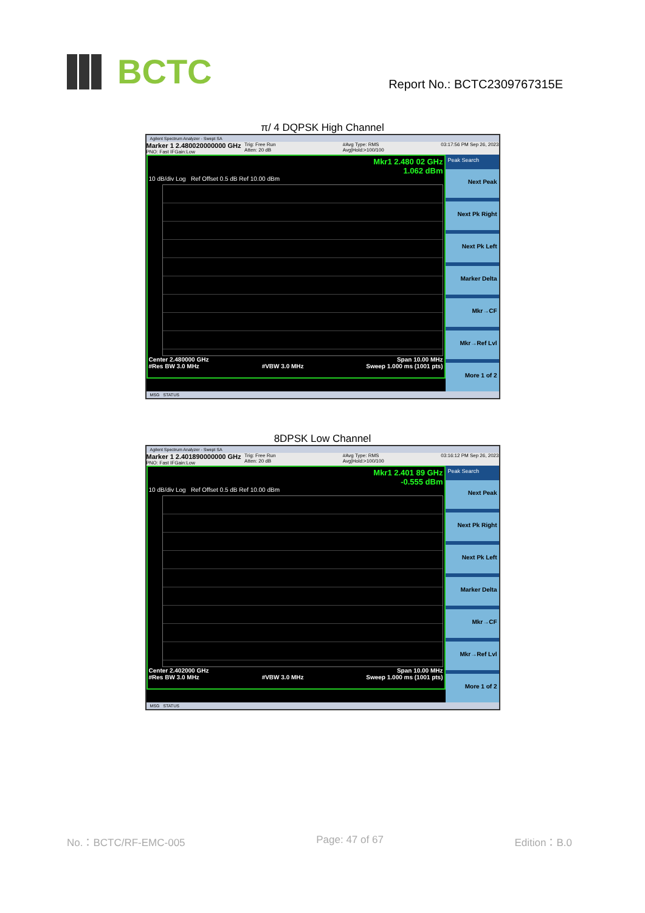BCTC
Report No.: BCTC2309767315E
π/ 4 DQPSK High Channel
Agilent Spectrum Analyzer - Swept SA
Marker 1 2.480020000000 GHz
PNO: Fast IFGain:Low
Trig: Free Run
Atten: 20 dB
#Avg Type: RMS
Avg|Hold:>100/100
03:17:56 PM Sep 26, 2023
Mkr1 2.480 02 GHz
1.062 dBm
10 dB/div Log Ref Offset 0.5 dB Ref 10.00 dBm
Center 2.480000 GHz Span 10.00 MHz
#Res BW 3.0 MHz #VBW 3.0 MHz Sweep 1.000 ms (1001 pts)
Peak Search
Next Peak
Next Pk Right
Next Pk Left
Marker Delta
Mkr→CF
Mkr→Ref Lvl
More 1 of 2
MSG STATUS
8DPSK Low Channel
Agilent Spectrum Analyzer - Swept SA
Marker 1 2.401890000000 GHz
PNO: Fast IFGain:Low
Trig: Free Run
Atten: 20 dB
#Avg Type: RMS
Avg|Hold:>100/100
03:16:12 PM Sep 26, 2023
Mkr1 2.401 89 GHz
-0.555 dBm
10 dB/div Log Ref Offset 0.5 dB Ref 10.00 dBm
Center 2.402000 GHz Span 10.00 MHz
#Res BW 3.0 MHz #VBW 3.0 MHz Sweep 1.000 ms (1001 pts)
Peak Search
Next Peak
Next Pk Right
Next Pk Left
Marker Delta
Mkr→CF
Mkr→Ref Lvl
More 1 of 2
MSG STATUS
No.：BCTC/RF-EMC-005 Page: 47 of 67 Edition：B.0